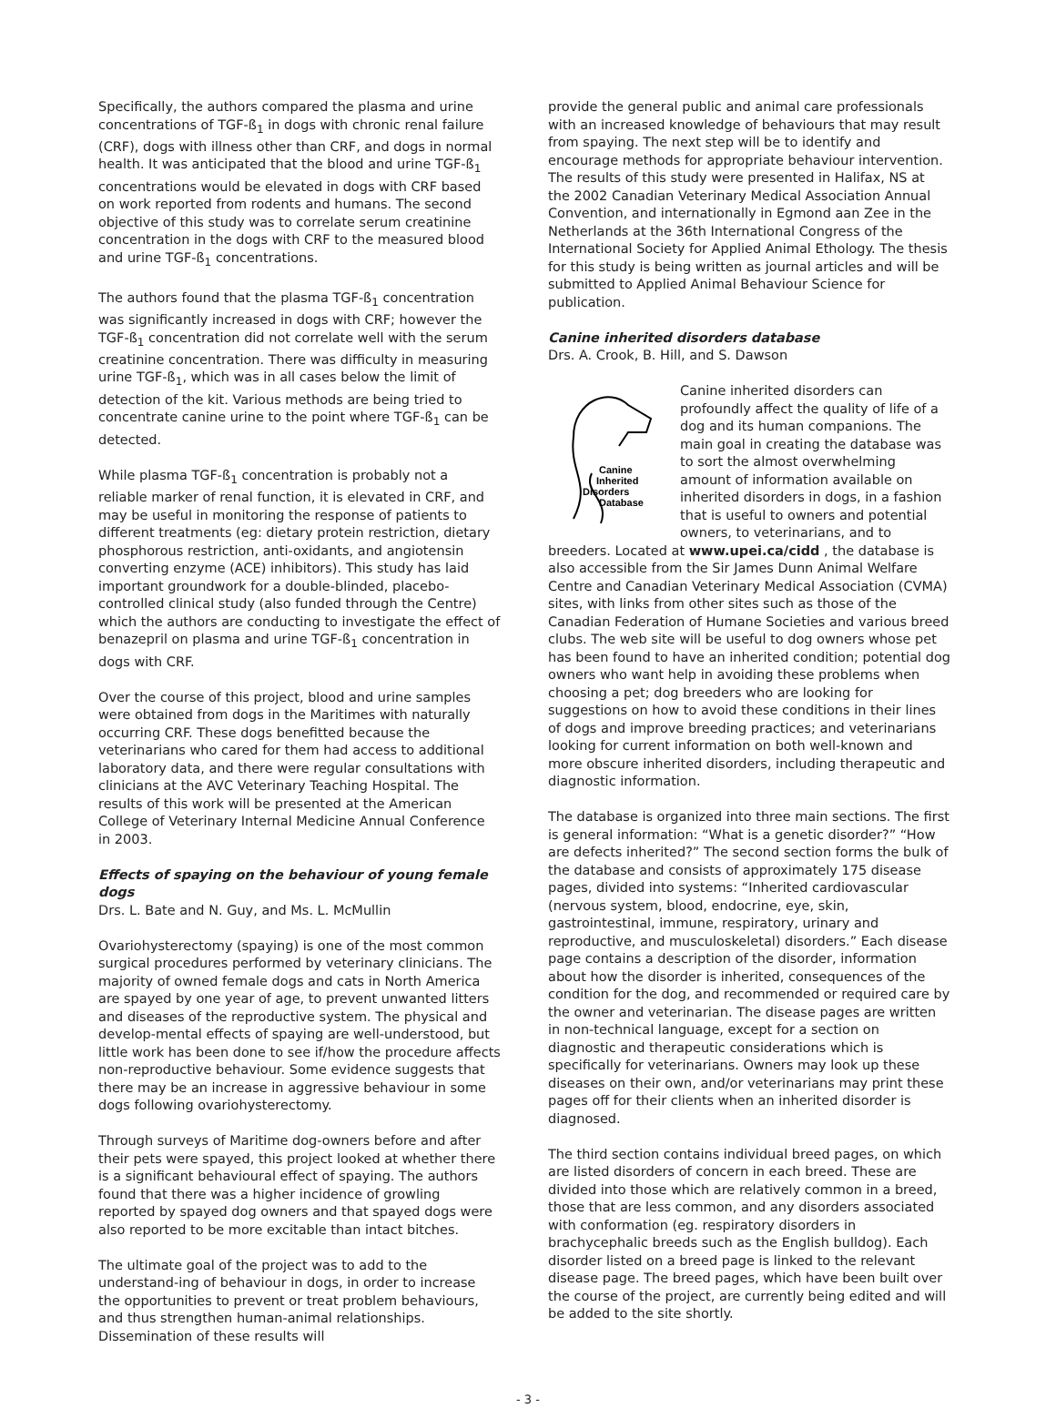Specifically, the authors compared the plasma and urine concentrations of TGF-ß<sub>1</sub> in dogs with chronic renal failure (CRF), dogs with illness other than CRF, and dogs in normal health. It was anticipated that the blood and urine TGF-ß<sub>1</sub> concentrations would be elevated in dogs with CRF based on work reported from rodents and humans. The second objective of this study was to correlate serum creatinine concentration in the dogs with CRF to the measured blood and urine TGF-ß<sub>1</sub> concentrations.
The authors found that the plasma TGF-ß<sub>1</sub> concentration was significantly increased in dogs with CRF; however the TGF-ß<sub>1</sub> concentration did not correlate well with the serum creatinine concentration. There was difficulty in measuring urine TGF-ß<sub>1</sub>, which was in all cases below the limit of detection of the kit. Various methods are being tried to concentrate canine urine to the point where TGF-ß<sub>1</sub> can be detected.
While plasma TGF-ß<sub>1</sub> concentration is probably not a reliable marker of renal function, it is elevated in CRF, and may be useful in monitoring the response of patients to different treatments (eg: dietary protein restriction, dietary phosphorous restriction, anti-oxidants, and angiotensin converting enzyme (ACE) inhibitors). This study has laid important groundwork for a double-blinded, placebo-controlled clinical study (also funded through the Centre) which the authors are conducting to investigate the effect of benazepril on plasma and urine TGF-ß<sub>1</sub> concentration in dogs with CRF.
Over the course of this project, blood and urine samples were obtained from dogs in the Maritimes with naturally occurring CRF. These dogs benefitted because the veterinarians who cared for them had access to additional laboratory data, and there were regular consultations with clinicians at the AVC Veterinary Teaching Hospital. The results of this work will be presented at the American College of Veterinary Internal Medicine Annual Conference in 2003.
Effects of spaying on the behaviour of young female dogs
Drs. L. Bate and N. Guy, and Ms. L. McMullin
Ovariohysterectomy (spaying) is one of the most common surgical procedures performed by veterinary clinicians. The majority of owned female dogs and cats in North America are spayed by one year of age, to prevent unwanted litters and diseases of the reproductive system. The physical and develop-mental effects of spaying are well-understood, but little work has been done to see if/how the procedure affects non-reproductive behaviour. Some evidence suggests that there may be an increase in aggressive behaviour in some dogs following ovariohysterectomy.
Through surveys of Maritime dog-owners before and after their pets were spayed, this project looked at whether there is a significant behavioural effect of spaying. The authors found that there was a higher incidence of growling reported by spayed dog owners and that spayed dogs were also reported to be more excitable than intact bitches.
The ultimate goal of the project was to add to the understand-ing of behaviour in dogs, in order to increase the opportunities to prevent or treat problem behaviours, and thus strengthen human-animal relationships. Dissemination of these results will
provide the general public and animal care professionals with an increased knowledge of behaviours that may result from spaying. The next step will be to identify and encourage methods for appropriate behaviour intervention. The results of this study were presented in Halifax, NS at the 2002 Canadian Veterinary Medical Association Annual Convention, and internationally in Egmond aan Zee in the Netherlands at the 36th International Congress of the International Society for Applied Animal Ethology. The thesis for this study is being written as journal articles and will be submitted to Applied Animal Behaviour Science for publication.
Canine inherited disorders database
Drs. A. Crook, B. Hill, and S. Dawson
Canine
Inherited
Disorders
Database
Canine inherited disorders can profoundly affect the quality of life of a dog and its human companions. The main goal in creating the database was to sort the almost overwhelming amount of information available on inherited disorders in dogs, in a fashion that is useful to owners and potential owners, to veterinarians, and to breeders. Located at www.upei.ca/cidd , the database is also accessible from the Sir James Dunn Animal Welfare Centre and Canadian Veterinary Medical Association (CVMA) sites, with links from other sites such as those of the Canadian Federation of Humane Societies and various breed clubs. The web site will be useful to dog owners whose pet has been found to have an inherited condition; potential dog owners who want help in avoiding these problems when choosing a pet; dog breeders who are looking for suggestions on how to avoid these conditions in their lines of dogs and improve breeding practices; and veterinarians looking for current information on both well-known and more obscure inherited disorders, including therapeutic and diagnostic information.
The database is organized into three main sections. The first is general information: “What is a genetic disorder?” “How are defects inherited?” The second section forms the bulk of the database and consists of approximately 175 disease pages, divided into systems: “Inherited cardiovascular (nervous system, blood, endocrine, eye, skin, gastrointestinal, immune, respiratory, urinary and reproductive, and musculoskeletal) disorders.” Each disease page contains a description of the disorder, information about how the disorder is inherited, consequences of the condition for the dog, and recommended or required care by the owner and veterinarian. The disease pages are written in non-technical language, except for a section on diagnostic and therapeutic considerations which is specifically for veterinarians. Owners may look up these diseases on their own, and/or veterinarians may print these pages off for their clients when an inherited disorder is diagnosed.
The third section contains individual breed pages, on which are listed disorders of concern in each breed. These are divided into those which are relatively common in a breed, those that are less common, and any disorders associated with conformation (eg. respiratory disorders in brachycephalic breeds such as the English bulldog). Each disorder listed on a breed page is linked to the relevant disease page. The breed pages, which have been built over the course of the project, are currently being edited and will be added to the site shortly.
- 3 -